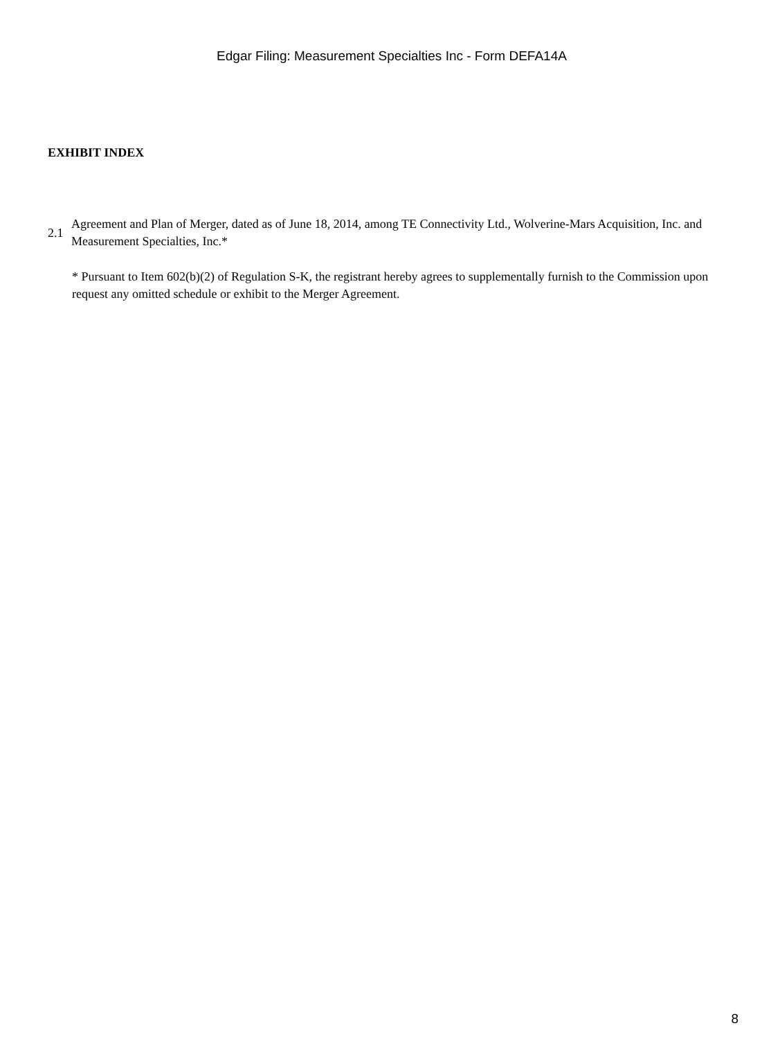Edgar Filing: Measurement Specialties Inc - Form DEFA14A
EXHIBIT INDEX
| 2.1 | Agreement and Plan of Merger, dated as of June 18, 2014, among TE Connectivity Ltd., Wolverine-Mars Acquisition, Inc. and Measurement Specialties, Inc.* |
* Pursuant to Item 602(b)(2) of Regulation S-K, the registrant hereby agrees to supplementally furnish to the Commission upon request any omitted schedule or exhibit to the Merger Agreement.
8